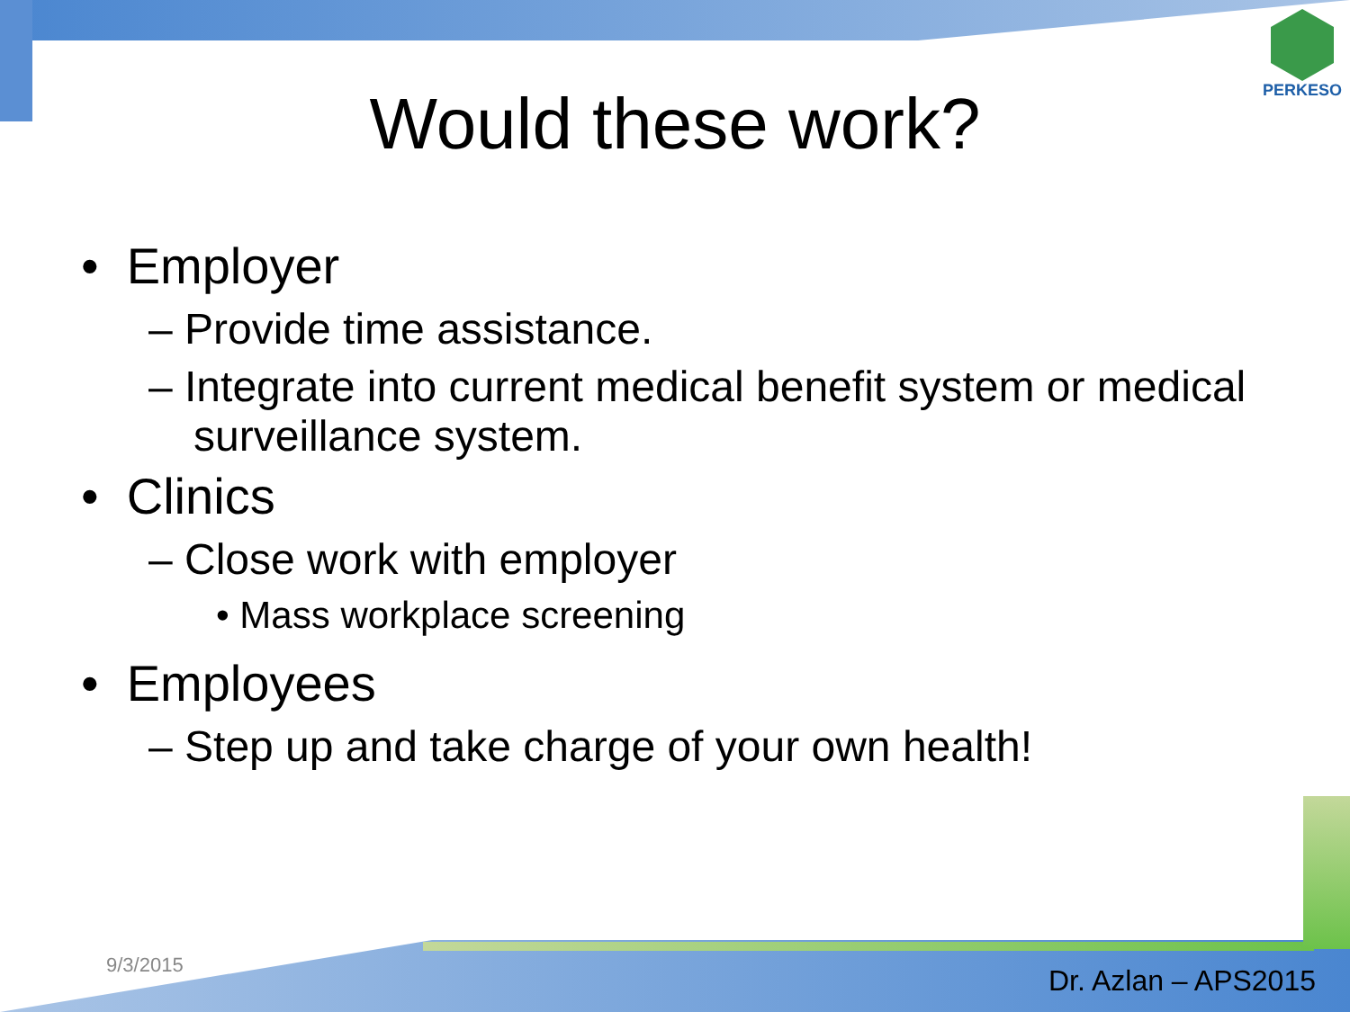PERKESO
Would these work?
• Employer
– Provide time assistance.
– Integrate into current medical benefit system or medical surveillance system.
• Clinics
– Close work with employer
• Mass workplace screening
• Employees
– Step up and take charge of your own health!
9/3/2015 Dr. Azlan – APS2015